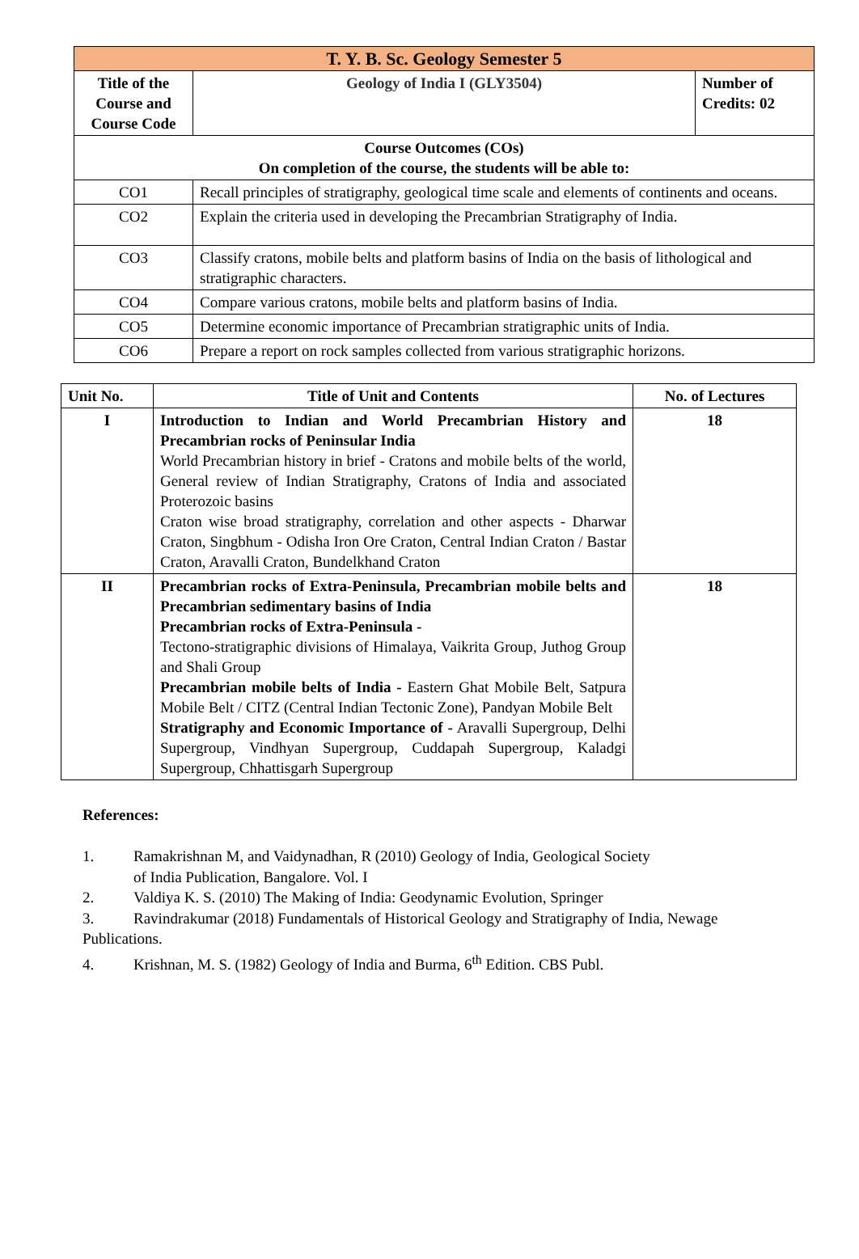| T. Y. B. Sc. Geology Semester 5 | | |
| --- | --- | --- |
| Title of the Course and Course Code | Geology of India I (GLY3504) | Number of Credits: 02 |
| Course Outcomes (COs) On completion of the course, the students will be able to: | | |
| CO1 | Recall principles of stratigraphy, geological time scale and elements of continents and oceans. | |
| CO2 | Explain the criteria used in developing the Precambrian Stratigraphy of India. | |
| CO3 | Classify cratons, mobile belts and platform basins of India on the basis of lithological and stratigraphic characters. | |
| CO4 | Compare various cratons, mobile belts and platform basins of India. | |
| CO5 | Determine economic importance of Precambrian stratigraphic units of India. | |
| CO6 | Prepare a report on rock samples collected from various stratigraphic horizons. | |
| Unit No. | Title of Unit and Contents | No. of Lectures |
| --- | --- | --- |
| I | Introduction to Indian and World Precambrian History and Precambrian rocks of Peninsular India World Precambrian history in brief - Cratons and mobile belts of the world, General review of Indian Stratigraphy, Cratons of India and associated Proterozoic basins Craton wise broad stratigraphy, correlation and other aspects - Dharwar Craton, Singbhum - Odisha Iron Ore Craton, Central Indian Craton / Bastar Craton, Aravalli Craton, Bundelkhand Craton | 18 |
| II | Precambrian rocks of Extra-Peninsula, Precambrian mobile belts and Precambrian sedimentary basins of India Precambrian rocks of Extra-Peninsula - Tectono-stratigraphic divisions of Himalaya, Vaikrita Group, Juthog Group and Shali Group Precambrian mobile belts of India - Eastern Ghat Mobile Belt, Satpura Mobile Belt / CITZ (Central Indian Tectonic Zone), Pandyan Mobile Belt Stratigraphy and Economic Importance of - Aravalli Supergroup, Delhi Supergroup, Vindhyan Supergroup, Cuddapah Supergroup, Kaladgi Supergroup, Chhattisgarh Supergroup | 18 |
References:
1. Ramakrishnan M, and Vaidynadhan, R (2010) Geology of India, Geological Society
of India Publication, Bangalore. Vol. I
2. Valdiya K. S. (2010) The Making of India: Geodynamic Evolution, Springer
3. Ravindrakumar (2018) Fundamentals of Historical Geology and Stratigraphy of India, Newage Publications.
4. Krishnan, M. S. (1982) Geology of India and Burma, 6<sup>th</sup> Edition. CBS Publ.